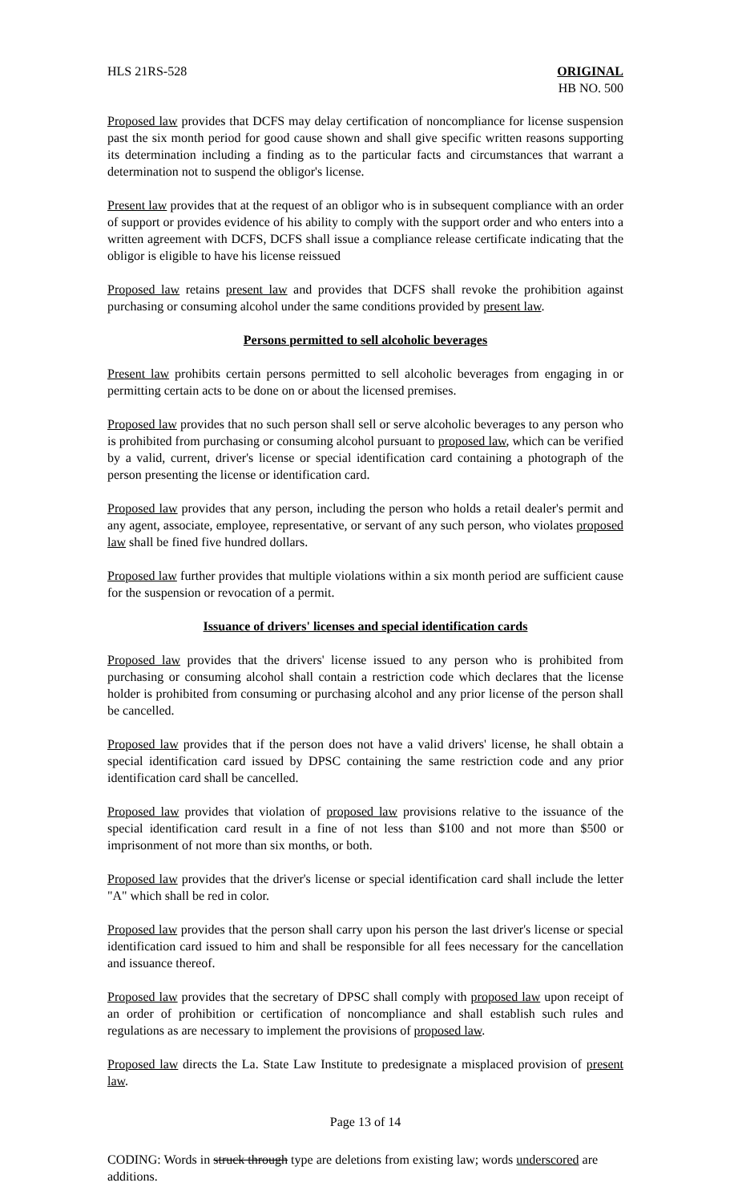HLS 21RS-528 ORIGINAL
HB NO. 500
Proposed law provides that DCFS may delay certification of noncompliance for license suspension past the six month period for good cause shown and shall give specific written reasons supporting its determination including a finding as to the particular facts and circumstances that warrant a determination not to suspend the obligor's license.
Present law provides that at the request of an obligor who is in subsequent compliance with an order of support or provides evidence of his ability to comply with the support order and who enters into a written agreement with DCFS, DCFS shall issue a compliance release certificate indicating that the obligor is eligible to have his license reissued
Proposed law retains present law and provides that DCFS shall revoke the prohibition against purchasing or consuming alcohol under the same conditions provided by present law.
Persons permitted to sell alcoholic beverages
Present law prohibits certain persons permitted to sell alcoholic beverages from engaging in or permitting certain acts to be done on or about the licensed premises.
Proposed law provides that no such person shall sell or serve alcoholic beverages to any person who is prohibited from purchasing or consuming alcohol pursuant to proposed law, which can be verified by a valid, current, driver's license or special identification card containing a photograph of the person presenting the license or identification card.
Proposed law provides that any person, including the person who holds a retail dealer's permit and any agent, associate, employee, representative, or servant of any such person, who violates proposed law shall be fined five hundred dollars.
Proposed law further provides that multiple violations within a six month period are sufficient cause for the suspension or revocation of a permit.
Issuance of drivers' licenses and special identification cards
Proposed law provides that the drivers' license issued to any person who is prohibited from purchasing or consuming alcohol shall contain a restriction code which declares that the license holder is prohibited from consuming or purchasing alcohol and any prior license of the person shall be cancelled.
Proposed law provides that if the person does not have a valid drivers' license, he shall obtain a special identification card issued by DPSC containing the same restriction code and any prior identification card shall be cancelled.
Proposed law provides that violation of proposed law provisions relative to the issuance of the special identification card result in a fine of not less than $100 and not more than $500 or imprisonment of not more than six months, or both.
Proposed law provides that the driver's license or special identification card shall include the letter "A" which shall be red in color.
Proposed law provides that the person shall carry upon his person the last driver's license or special identification card issued to him and shall be responsible for all fees necessary for the cancellation and issuance thereof.
Proposed law provides that the secretary of DPSC shall comply with proposed law upon receipt of an order of prohibition or certification of noncompliance and shall establish such rules and regulations as are necessary to implement the provisions of proposed law.
Proposed law directs the La. State Law Institute to predesignate a misplaced provision of present law.
Page 13 of 14
CODING: Words in struck through type are deletions from existing law; words underscored are additions.